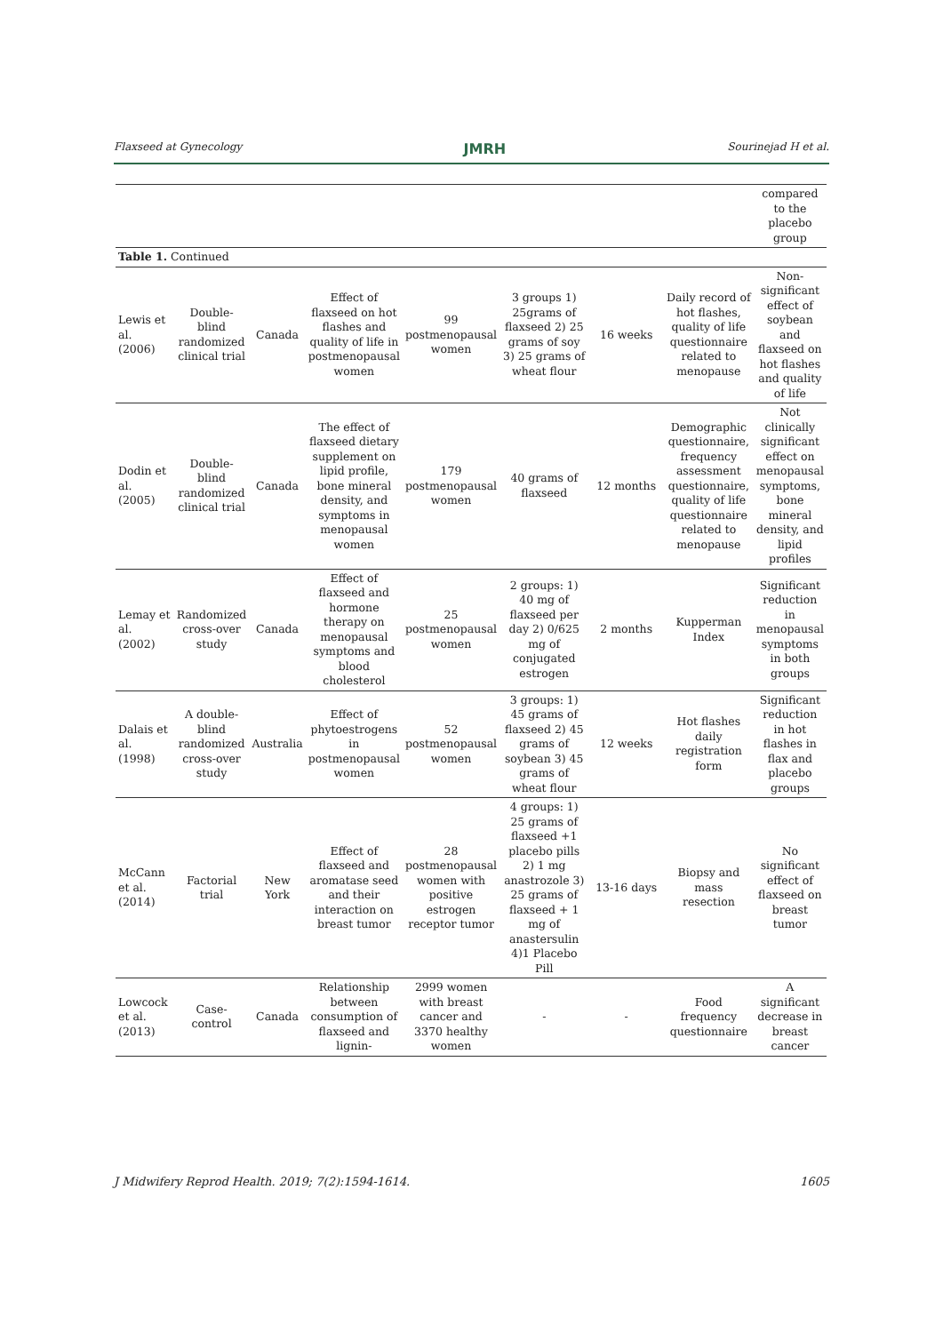Flaxseed at Gynecology JMRH Sourinejad H et al.
| | | | | | | | | compared to the placebo group |
| Table 1. Continued | | | | | | | | |
| Lewis et al. (2006) | Double-blind randomized clinical trial | Canada | Effect of flaxseed on hot flashes and quality of life in postmenopausal women | 99 postmenopausal women | 3 groups 1) 25grams of flaxseed 2) 25 grams of soy 3) 25 grams of wheat flour | 16 weeks | Daily record of hot flashes, quality of life questionnaire related to menopause | Non-significant effect of soybean and flaxseed on hot flashes and quality of life |
| Dodin et al. (2005) | Double-blind randomized clinical trial | Canada | The effect of flaxseed dietary supplement on lipid profile, bone mineral density, and symptoms in menopausal women | 179 postmenopausal women | 40 grams of flaxseed | 12 months | Demographic questionnaire, frequency assessment questionnaire, quality of life questionnaire related to menopause | Not clinically significant effect on menopausal symptoms, bone mineral density, and lipid profiles |
| Lemay et al. (2002) | Randomized cross-over study | Canada | Effect of flaxseed and hormone therapy on menopausal symptoms and blood cholesterol | 25 postmenopausal women | 2 groups: 1) 40 mg of flaxseed per day 2) 0/625 mg of conjugated estrogen | 2 months | Kupperman Index | Significant reduction in menopausal symptoms in both groups |
| Dalais et al. (1998) | A double-blind randomized cross-over study | Australia | Effect of phytoestrogens in postmenopausal women | 52 postmenopausal women | 3 groups: 1) 45 grams of flaxseed 2) 45 grams of soybean 3) 45 grams of wheat flour | 12 weeks | Hot flashes daily registration form | Significant reduction in hot flashes in flax and placebo groups |
| McCann et al. (2014) | Factorial trial | New York | Effect of flaxseed and aromatase seed and their interaction on breast tumor | 28 postmenopausal women with positive estrogen receptor tumor | 4 groups: 1) 25 grams of flaxseed +1 placebo pills 2) 1 mg anastrozole 3) 25 grams of flaxseed + 1 mg of anastersulin 4)1 Placebo Pill | 13-16 days | Biopsy and mass resection | No significant effect of flaxseed on breast tumor |
| Lowcock et al. (2013) | Case-control | Canada | Relationship between consumption of flaxseed and lignin- | 2999 women with breast cancer and 3370 healthy women | - | - | Food frequency questionnaire | A significant decrease in breast cancer |
J Midwifery Reprod Health. 2019; 7(2):1594-1614. 1605